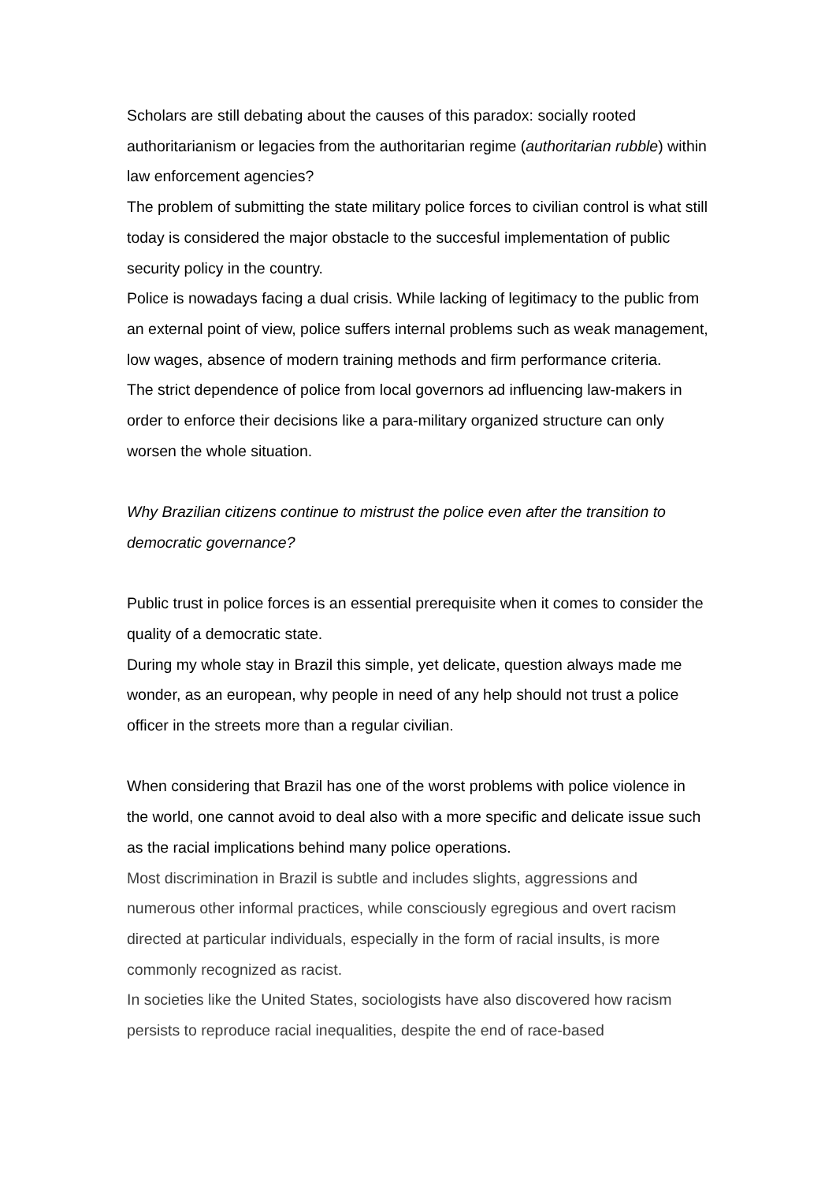Scholars are still debating about the causes of this paradox: socially rooted authoritarianism or legacies from the authoritarian regime (authoritarian rubble) within law enforcement agencies?
The problem of submitting the state military police forces to civilian control is what still today is considered the major obstacle to the succesful implementation of public security policy in the country.
Police is nowadays facing a dual crisis. While lacking of legitimacy to the public from an external point of view, police suffers internal problems such as weak management, low wages, absence of modern training methods and firm performance criteria.
The strict dependence of police from local governors ad influencing law-makers in order to enforce their decisions like a para-military organized structure can only worsen the whole situation.
Why Brazilian citizens continue to mistrust the police even after the transition to democratic governance?
Public trust in police forces is an essential prerequisite when it comes to consider the quality of a democratic state.
During my whole stay in Brazil this simple, yet delicate, question always made me wonder, as an european, why people in need of any help should not trust a police officer in the streets more than a regular civilian.
When considering that Brazil has one of the worst problems with police violence in the world, one cannot avoid to deal also with a more specific and delicate issue such as the racial implications behind many police operations.
Most discrimination in Brazil is subtle and includes slights, aggressions and numerous other informal practices, while consciously egregious and overt racism directed at particular individuals, especially in the form of racial insults, is more commonly recognized as racist.
In societies like the United States, sociologists have also discovered how racism persists to reproduce racial inequalities, despite the end of race-based